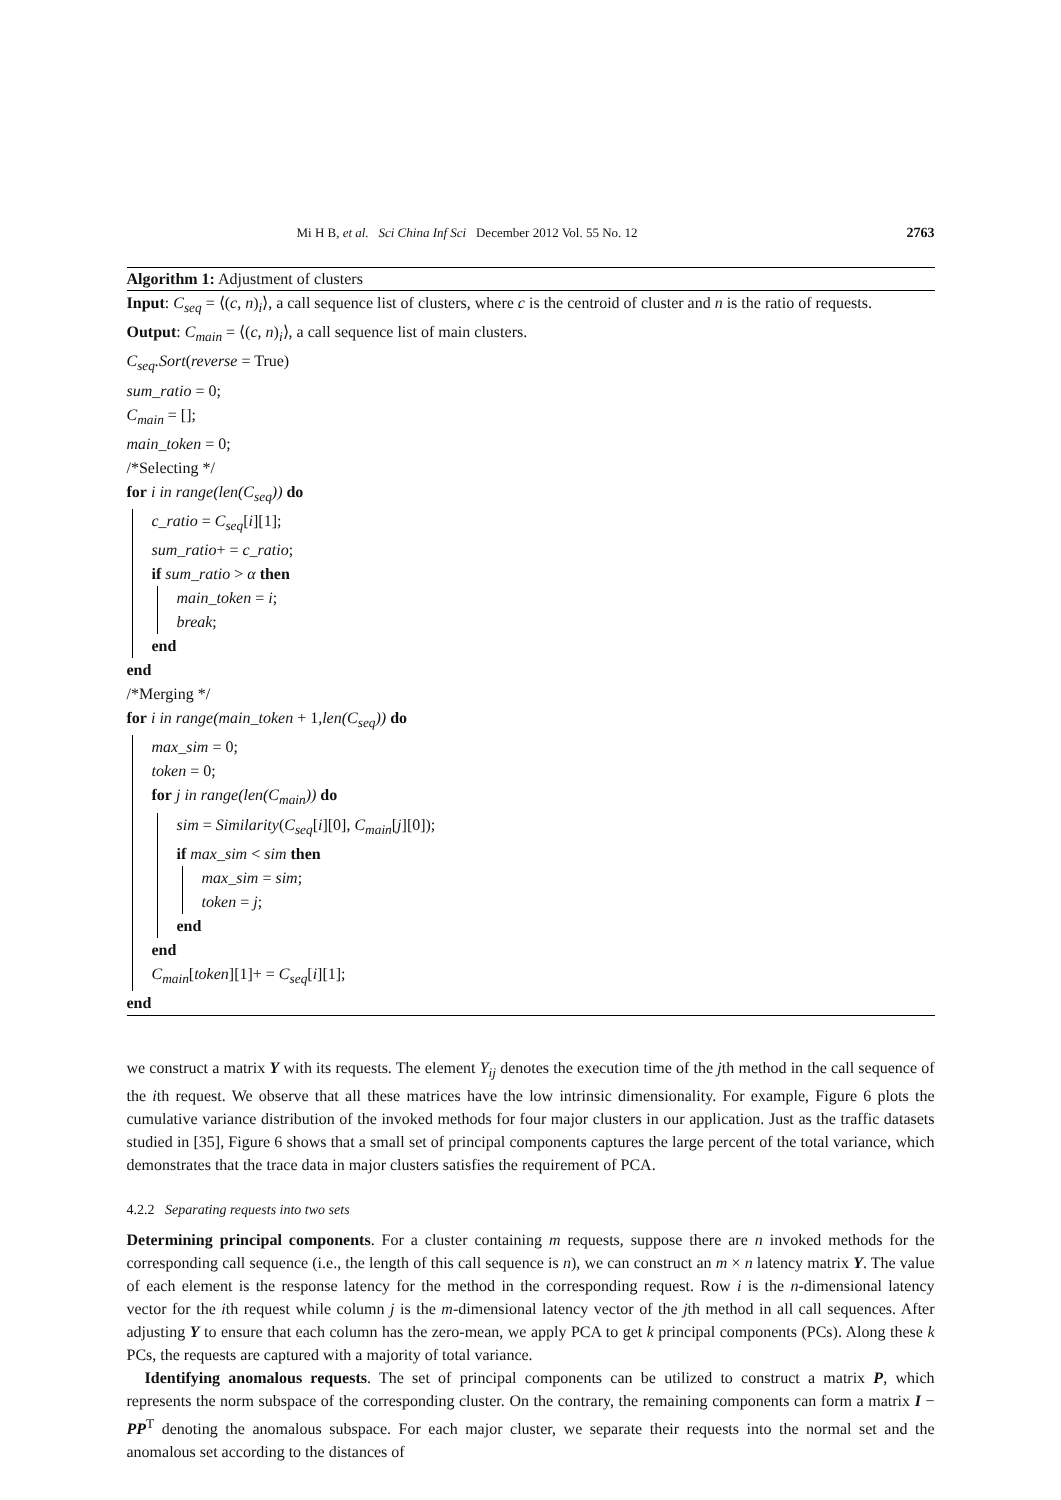Mi H B, et al. Sci China Inf Sci December 2012 Vol. 55 No. 12 2763
Algorithm 1: Adjustment of clusters
Input: C<sub>seq</sub> = ⟨(c, n)<sub>i</sub>⟩, a call sequence list of clusters, where c is the centroid of cluster and n is the ratio of requests.
Output: C<sub>main</sub> = ⟨(c, n)<sub>i</sub>⟩, a call sequence list of main clusters.
C<sub>seq</sub>.Sort(reverse = True)
sum_ratio = 0;
C<sub>main</sub> = [];
main_token = 0;
/*Selecting */
for i in range(len(C<sub>seq</sub>)) do
c_ratio = C<sub>seq</sub>[i][1];
sum_ratio+ = c_ratio;
if sum_ratio > α then
main_token = i;
break;
end
end
/*Merging */
for i in range(main_token + 1,len(C<sub>seq</sub>)) do
max_sim = 0;
token = 0;
for j in range(len(C<sub>main</sub>)) do
sim = Similarity(C<sub>seq</sub>[i][0], C<sub>main</sub>[j][0]);
if max_sim < sim then
max_sim = sim;
token = j;
end
end
C<sub>main</sub>[token][1]+ = C<sub>seq</sub>[i][1];
end
we construct a matrix Y with its requests. The element Y<sub>ij</sub> denotes the execution time of the jth method in the call sequence of the ith request. We observe that all these matrices have the low intrinsic dimensionality. For example, Figure 6 plots the cumulative variance distribution of the invoked methods for four major clusters in our application. Just as the traffic datasets studied in [35], Figure 6 shows that a small set of principal components captures the large percent of the total variance, which demonstrates that the trace data in major clusters satisfies the requirement of PCA.
4.2.2 Separating requests into two sets
Determining principal components. For a cluster containing m requests, suppose there are n invoked methods for the corresponding call sequence (i.e., the length of this call sequence is n), we can construct an m × n latency matrix Y. The value of each element is the response latency for the method in the corresponding request. Row i is the n-dimensional latency vector for the ith request while column j is the m-dimensional latency vector of the jth method in all call sequences. After adjusting Y to ensure that each column has the zero-mean, we apply PCA to get k principal components (PCs). Along these k PCs, the requests are captured with a majority of total variance.
Identifying anomalous requests. The set of principal components can be utilized to construct a matrix P, which represents the norm subspace of the corresponding cluster. On the contrary, the remaining components can form a matrix I − PP<sup>T</sup> denoting the anomalous subspace. For each major cluster, we separate their requests into the normal set and the anomalous set according to the distances of